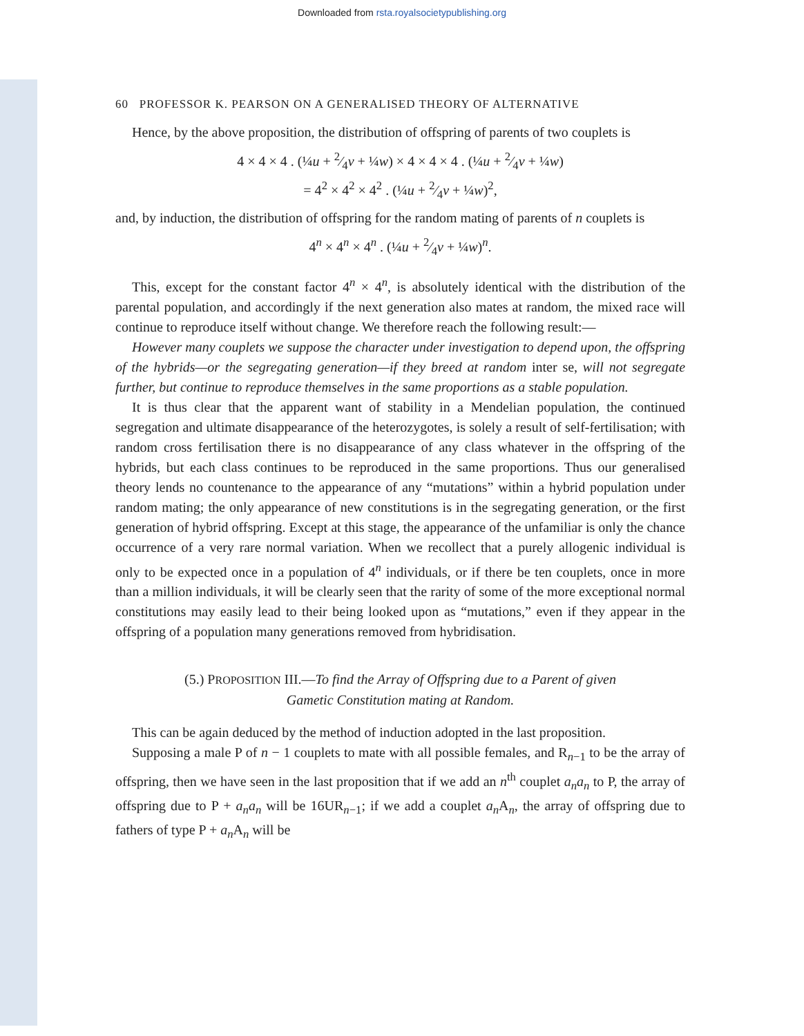Downloaded from rsta.royalsocietypublishing.org
60 PROFESSOR K. PEARSON ON A GENERALISED THEORY OF ALTERNATIVE
Hence, by the above proposition, the distribution of offspring of parents of two couplets is
4 × 4 × 4 . (¼u + 2⁄4v + ¼w) × 4 × 4 × 4 . (¼u + 2⁄4v + ¼w)
= 4<sup>2</sup> × 4<sup>2</sup> × 4<sup>2</sup> . (¼u + 2⁄4v + ¼w)<sup>2</sup>,
and, by induction, the distribution of offspring for the random mating of parents of n couplets is
4<sup>n</sup> × 4<sup>n</sup> × 4<sup>n</sup> . (¼u + 2⁄4v + ¼w)<sup>n</sup>.
This, except for the constant factor 4<sup>n</sup> × 4<sup>n</sup>, is absolutely identical with the distribution of the parental population, and accordingly if the next generation also mates at random, the mixed race will continue to reproduce itself without change. We therefore reach the following result:—
However many couplets we suppose the character under investigation to depend upon, the offspring of the hybrids—or the segregating generation—if they breed at random inter se, will not segregate further, but continue to reproduce themselves in the same proportions as a stable population.
It is thus clear that the apparent want of stability in a Mendelian population, the continued segregation and ultimate disappearance of the heterozygotes, is solely a result of self-fertilisation; with random cross fertilisation there is no disappearance of any class whatever in the offspring of the hybrids, but each class continues to be reproduced in the same proportions. Thus our generalised theory lends no countenance to the appearance of any “mutations” within a hybrid population under random mating; the only appearance of new constitutions is in the segregating generation, or the first generation of hybrid offspring. Except at this stage, the appearance of the unfamiliar is only the chance occurrence of a very rare normal variation. When we recollect that a purely allogenic individual is only to be expected once in a population of 4<sup>n</sup> individuals, or if there be ten couplets, once in more than a million individuals, it will be clearly seen that the rarity of some of the more exceptional normal constitutions may easily lead to their being looked upon as “mutations,” even if they appear in the offspring of a population many generations removed from hybridisation.
(5.) PROPOSITION III.—To find the Array of Offspring due to a Parent of given
Gametic Constitution mating at Random.
This can be again deduced by the method of induction adopted in the last proposition.
Supposing a male P of n − 1 couplets to mate with all possible females, and R<sub>n−1</sub> to be the array of offspring, then we have seen in the last proposition that if we add an n<sup>th</sup> couplet a<sub>n</sub>a<sub>n</sub> to P, the array of offspring due to P + a<sub>n</sub>a<sub>n</sub> will be 16UR<sub>n−1</sub>; if we add a couplet a<sub>n</sub> A<sub>n</sub>, the array of offspring due to fathers of type P + a<sub>n</sub> A<sub>n</sub> will be